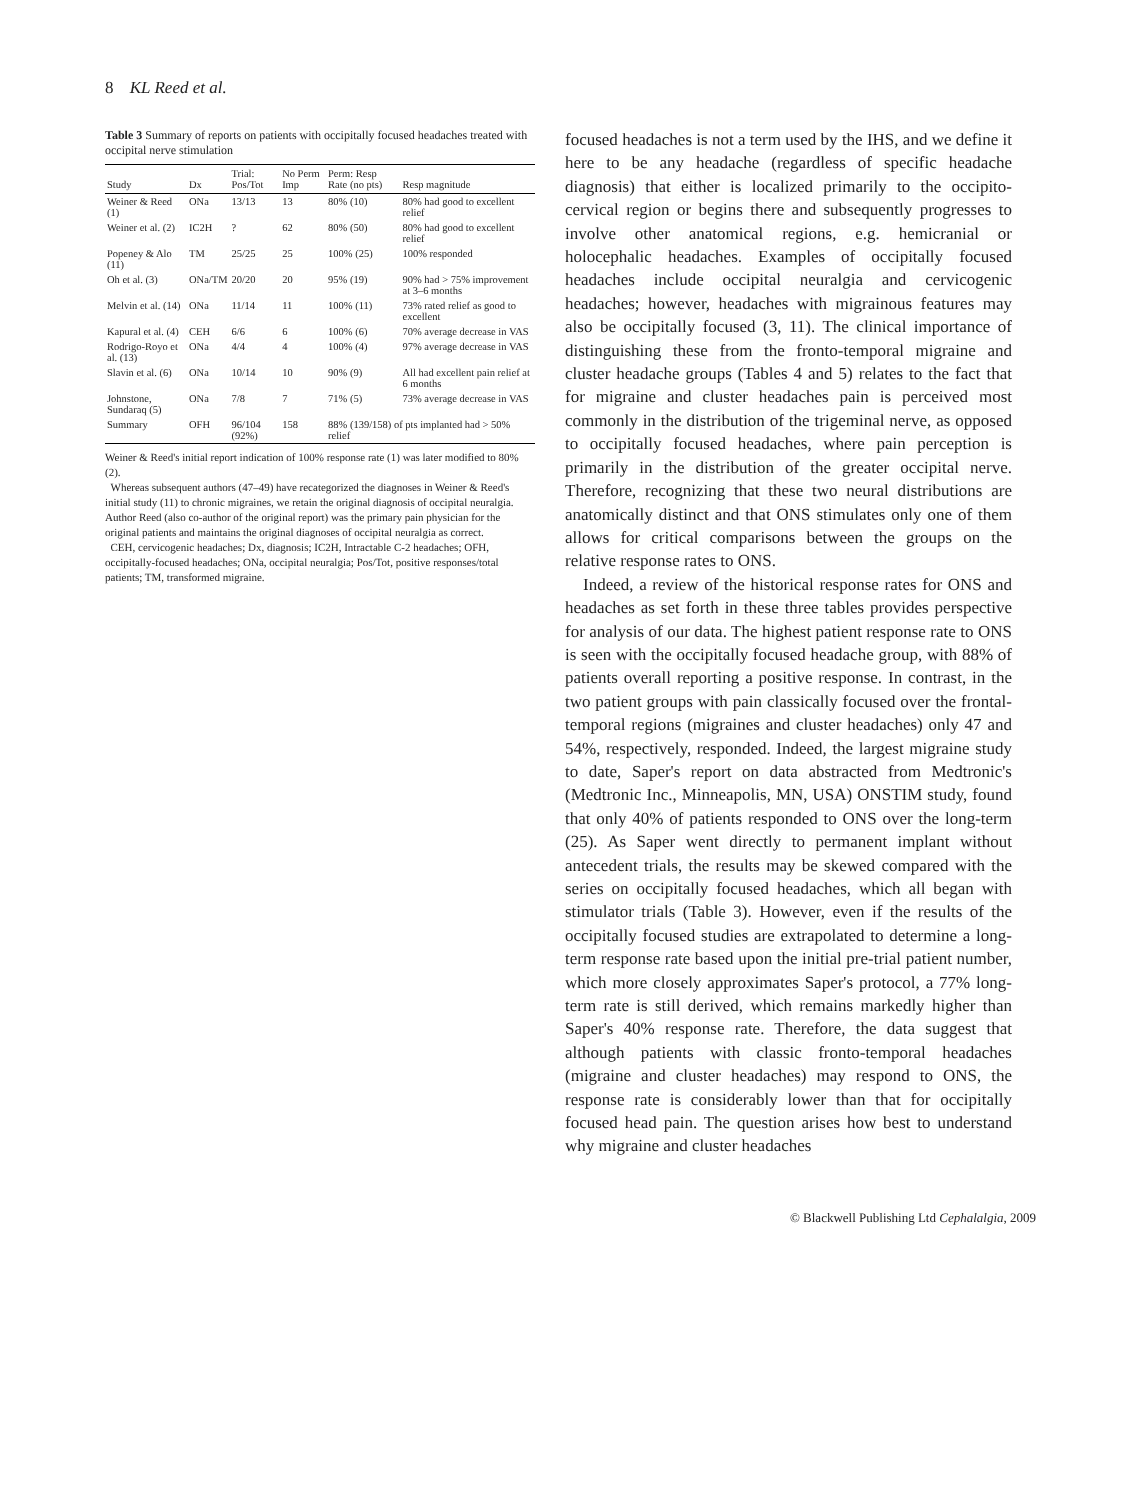8 KL Reed et al.
Table 3 Summary of reports on patients with occipitally focused headaches treated with occipital nerve stimulation
| Study | Dx | Trial: Pos/Tot | No Perm Imp | Perm: Resp Rate (no pts) | Resp magnitude |
| --- | --- | --- | --- | --- | --- |
| Weiner & Reed (1) | ONa | 13/13 | 13 | 80% (10) | 80% had good to excellent relief |
| Weiner et al. (2) | IC2H | ? | 62 | 80% (50) | 80% had good to excellent relief |
| Popeney & Alo (11) | TM | 25/25 | 25 | 100% (25) | 100% responded |
| Oh et al. (3) | ONa/TM | 20/20 | 20 | 95% (19) | 90% had > 75% improvement at 3–6 months |
| Melvin et al. (14) | ONa | 11/14 | 11 | 100% (11) | 73% rated relief as good to excellent |
| Kapural et al. (4) | CEH | 6/6 | 6 | 100% (6) | 70% average decrease in VAS |
| Rodrigo-Royo et al. (13) | ONa | 4/4 | 4 | 100% (4) | 97% average decrease in VAS |
| Slavin et al. (6) | ONa | 10/14 | 10 | 90% (9) | All had excellent pain relief at 6 months |
| Johnstone, Sundaraq (5) | ONa | 7/8 | 7 | 71% (5) | 73% average decrease in VAS |
| Summary | OFH | 96/104 (92%) | 158 | 88% (139/158) of pts implanted had > 50% relief | |
Weiner & Reed's initial report indication of 100% response rate (1) was later modified to 80% (2).
Whereas subsequent authors (47–49) have recategorized the diagnoses in Weiner & Reed's initial study (11) to chronic migraines, we retain the original diagnosis of occipital neuralgia. Author Reed (also co-author of the original report) was the primary pain physician for the original patients and maintains the original diagnoses of occipital neuralgia as correct.
CEH, cervicogenic headaches; Dx, diagnosis; IC2H, Intractable C-2 headaches; OFH, occipitally-focused headaches; ONa, occipital neuralgia; Pos/Tot, positive responses/total patients; TM, transformed migraine.
focused headaches is not a term used by the IHS, and we define it here to be any headache (regardless of specific headache diagnosis) that either is localized primarily to the occipito-cervical region or begins there and subsequently progresses to involve other anatomical regions, e.g. hemicranial or holocephalic headaches. Examples of occipitally focused headaches include occipital neuralgia and cervicogenic headaches; however, headaches with migrainous features may also be occipitally focused (3, 11). The clinical importance of distinguishing these from the fronto-temporal migraine and cluster headache groups (Tables 4 and 5) relates to the fact that for migraine and cluster headaches pain is perceived most commonly in the distribution of the trigeminal nerve, as opposed to occipitally focused headaches, where pain perception is primarily in the distribution of the greater occipital nerve. Therefore, recognizing that these two neural distributions are anatomically distinct and that ONS stimulates only one of them allows for critical comparisons between the groups on the relative response rates to ONS.
Indeed, a review of the historical response rates for ONS and headaches as set forth in these three tables provides perspective for analysis of our data. The highest patient response rate to ONS is seen with the occipitally focused headache group, with 88% of patients overall reporting a positive response. In contrast, in the two patient groups with pain classically focused over the frontal-temporal regions (migraines and cluster headaches) only 47 and 54%, respectively, responded. Indeed, the largest migraine study to date, Saper's report on data abstracted from Medtronic's (Medtronic Inc., Minneapolis, MN, USA) ONSTIM study, found that only 40% of patients responded to ONS over the long-term (25). As Saper went directly to permanent implant without antecedent trials, the results may be skewed compared with the series on occipitally focused headaches, which all began with stimulator trials (Table 3). However, even if the results of the occipitally focused studies are extrapolated to determine a long-term response rate based upon the initial pre-trial patient number, which more closely approximates Saper's protocol, a 77% long-term rate is still derived, which remains markedly higher than Saper's 40% response rate. Therefore, the data suggest that although patients with classic fronto-temporal headaches (migraine and cluster headaches) may respond to ONS, the response rate is considerably lower than that for occipitally focused head pain. The question arises how best to understand why migraine and cluster headaches
© Blackwell Publishing Ltd Cephalalgia, 2009